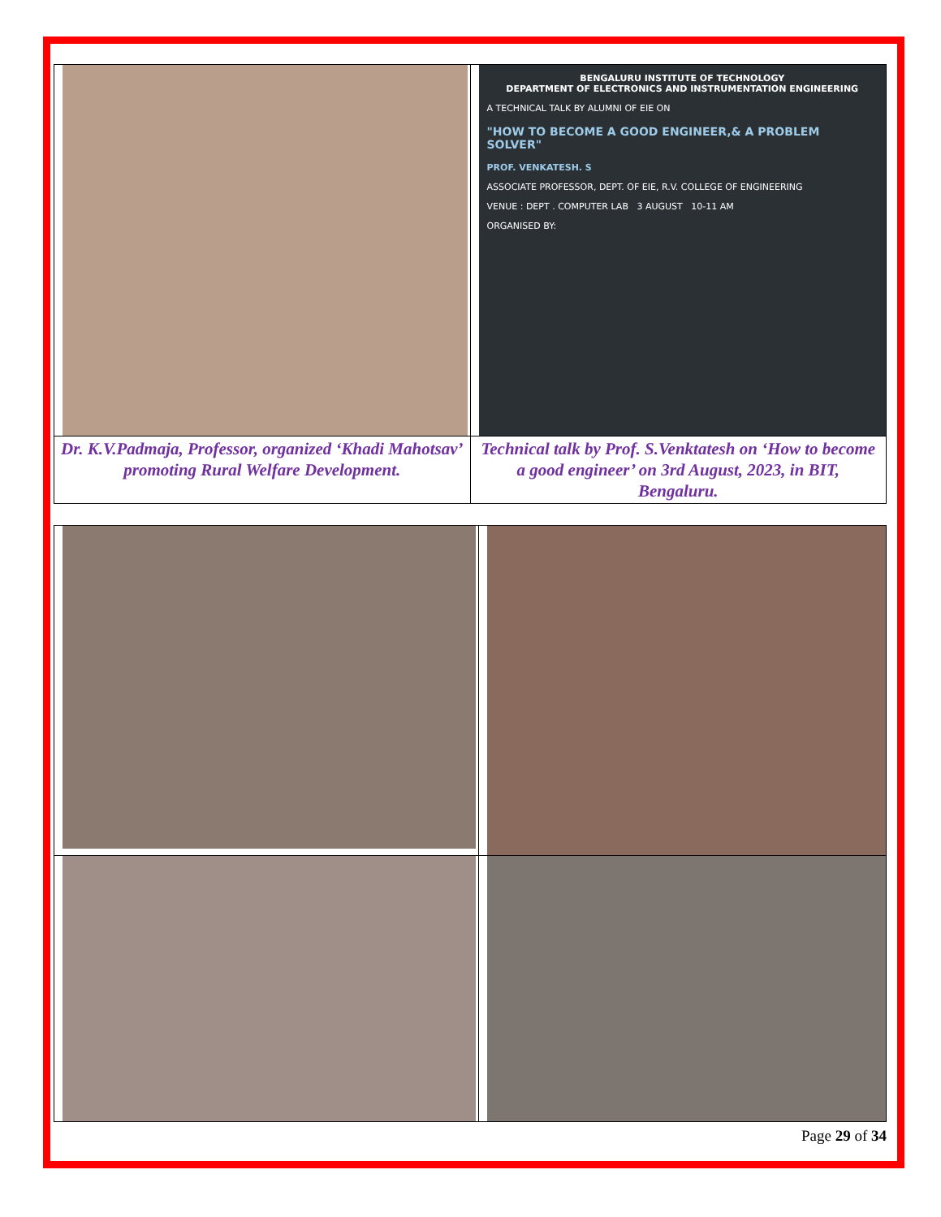| | BENGALURU INSTITUTE OF TECHNOLOGY DEPARTMENT OF ELECTRONICS AND INSTRUMENTATION ENGINEERING A TECHNICAL TALK BY ALUMNI OF EIE ON "HOW TO BECOME A GOOD ENGINEER,& A PROBLEM SOLVER" PROF. VENKATESH. S ASSOCIATE PROFESSOR, DEPT. OF EIE, R.V. COLLEGE OF ENGINEERING VENUE : DEPT . COMPUTER LAB 3 AUGUST 10-11 AM ORGANISED BY: |
| Dr. K.V.Padmaja, Professor, organized ‘Khadi Mahotsav’ promoting Rural Welfare Development. | Technical talk by Prof. S.Venktatesh on ‘How to become a good engineer’ on 3rd August, 2023, in BIT, Bengaluru. |
Page 29 of 34